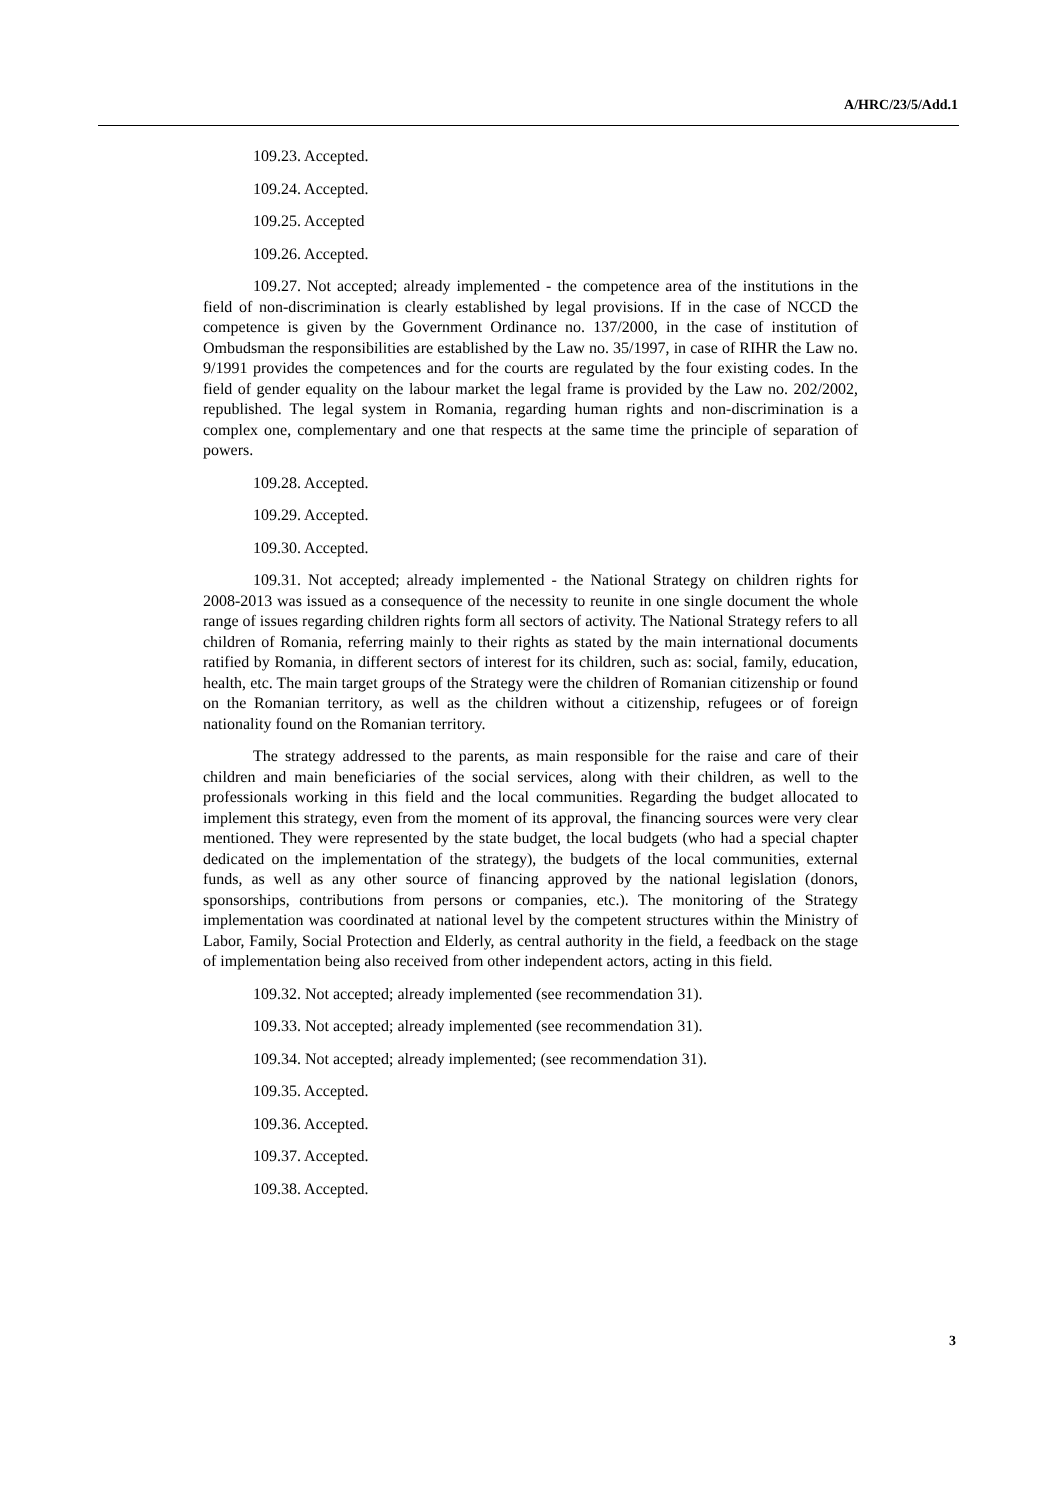A/HRC/23/5/Add.1
109.23. Accepted.
109.24. Accepted.
109.25. Accepted
109.26. Accepted.
109.27. Not accepted; already implemented - the competence area of the institutions in the field of non-discrimination is clearly established by legal provisions. If in the case of NCCD the competence is given by the Government Ordinance no. 137/2000, in the case of institution of Ombudsman the responsibilities are established by the Law no. 35/1997, in case of RIHR the Law no. 9/1991 provides the competences and for the courts are regulated by the four existing codes. In the field of gender equality on the labour market the legal frame is provided by the Law no. 202/2002, republished. The legal system in Romania, regarding human rights and non-discrimination is a complex one, complementary and one that respects at the same time the principle of separation of powers.
109.28. Accepted.
109.29. Accepted.
109.30. Accepted.
109.31. Not accepted; already implemented - the National Strategy on children rights for 2008-2013 was issued as a consequence of the necessity to reunite in one single document the whole range of issues regarding children rights form all sectors of activity. The National Strategy refers to all children of Romania, referring mainly to their rights as stated by the main international documents ratified by Romania, in different sectors of interest for its children, such as: social, family, education, health, etc. The main target groups of the Strategy were the children of Romanian citizenship or found on the Romanian territory, as well as the children without a citizenship, refugees or of foreign nationality found on the Romanian territory.
The strategy addressed to the parents, as main responsible for the raise and care of their children and main beneficiaries of the social services, along with their children, as well to the professionals working in this field and the local communities. Regarding the budget allocated to implement this strategy, even from the moment of its approval, the financing sources were very clear mentioned. They were represented by the state budget, the local budgets (who had a special chapter dedicated on the implementation of the strategy), the budgets of the local communities, external funds, as well as any other source of financing approved by the national legislation (donors, sponsorships, contributions from persons or companies, etc.). The monitoring of the Strategy implementation was coordinated at national level by the competent structures within the Ministry of Labor, Family, Social Protection and Elderly, as central authority in the field, a feedback on the stage of implementation being also received from other independent actors, acting in this field.
109.32. Not accepted; already implemented (see recommendation 31).
109.33. Not accepted; already implemented (see recommendation 31).
109.34. Not accepted; already implemented; (see recommendation 31).
109.35. Accepted.
109.36. Accepted.
109.37. Accepted.
109.38. Accepted.
3